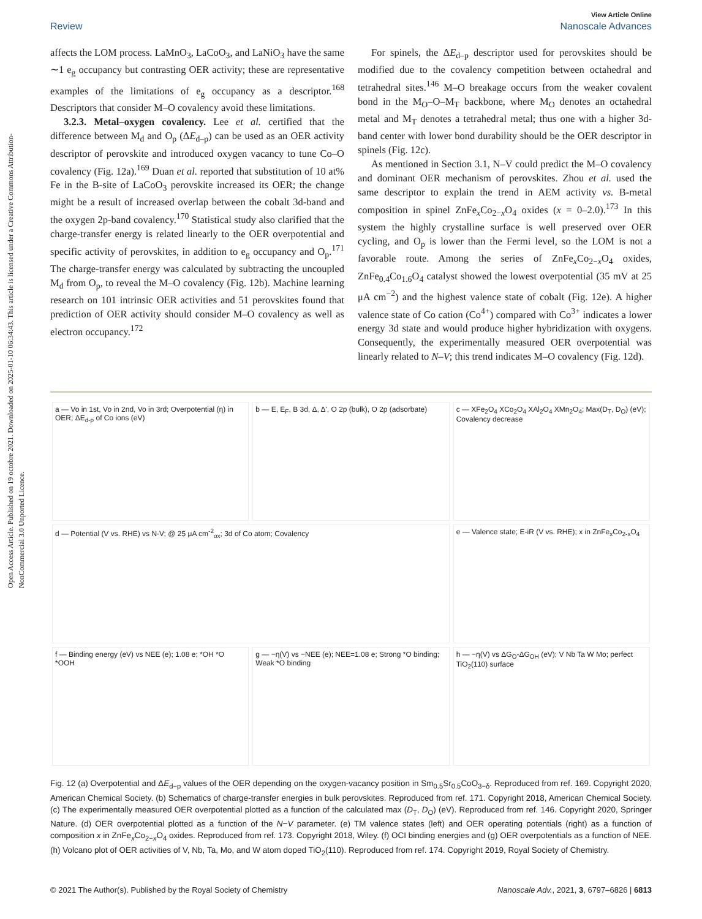Open Access Article. Published on 19 octobre 2021. Downloaded on 2025-01-10 06:34:43. This article is licensed under a Creative Commons Attribution-NonCommercial 3.0 Unported Licence.
View Article Online
Review Nanoscale Advances
affects the LOM process. LaMnO<sub>3</sub>, LaCoO<sub>3</sub>, and LaNiO<sub>3</sub> have the same ∼1 e<sub>g</sub> occupancy but contrasting OER activity; these are representative examples of the limitations of e<sub>g</sub> occupancy as a descriptor.<sup>168</sup> Descriptors that consider M–O covalency avoid these limitations.
3.2.3. Metal–oxygen covalency. Lee et al. certified that the difference between M<sub>d</sub> and O<sub>p</sub> (ΔE<sub>d–p</sub>) can be used as an OER activity descriptor of perovskite and introduced oxygen vacancy to tune Co–O covalency (Fig. 12a).<sup>169</sup> Duan et al. reported that substitution of 10 at% Fe in the B-site of LaCoO<sub>3</sub> perovskite increased its OER; the change might be a result of increased overlap between the cobalt 3d-band and the oxygen 2p-band covalency.<sup>170</sup> Statistical study also clarified that the charge-transfer energy is related linearly to the OER overpotential and specific activity of perovskites, in addition to e<sub>g</sub> occupancy and O<sub>p</sub>.<sup>171</sup> The charge-transfer energy was calculated by subtracting the uncoupled M<sub>d</sub> from O<sub>p</sub>, to reveal the M–O covalency (Fig. 12b). Machine learning research on 101 intrinsic OER activities and 51 perovskites found that prediction of OER activity should consider M–O covalency as well as electron occupancy.<sup>172</sup>
For spinels, the ΔE<sub>d–p</sub> descriptor used for perovskites should be modified due to the covalency competition between octahedral and tetrahedral sites.<sup>146</sup> M–O breakage occurs from the weaker covalent bond in the M<sub>O</sub>–O–M<sub>T</sub> backbone, where M<sub>O</sub> denotes an octahedral metal and M<sub>T</sub> denotes a tetrahedral metal; thus one with a higher 3d-band center with lower bond durability should be the OER descriptor in spinels (Fig. 12c).
As mentioned in Section 3.1, N–V could predict the M–O covalency and dominant OER mechanism of perovskites. Zhou et al. used the same descriptor to explain the trend in AEM activity vs. B-metal composition in spinel ZnFe<sub>x</sub>Co<sub>2−x</sub>O<sub>4</sub> oxides (x = 0–2.0).<sup>173</sup> In this system the highly crystalline surface is well preserved over OER cycling, and O<sub>p</sub> is lower than the Fermi level, so the LOM is not a favorable route. Among the series of ZnFe<sub>x</sub>Co<sub>2−x</sub>O<sub>4</sub> oxides, ZnFe<sub>0.4</sub>Co<sub>1.6</sub>O<sub>4</sub> catalyst showed the lowest overpotential (35 mV at 25 μA cm<sup>−2</sup>) and the highest valence state of cobalt (Fig. 12e). A higher valence state of Co cation (Co<sup>4+</sup>) compared with Co<sup>3+</sup> indicates a lower energy 3d state and would produce higher hybridization with oxygens. Consequently, the experimentally measured OER overpotential was linearly related to N–V; this trend indicates M–O covalency (Fig. 12d).
a — Vo in 1st, Vo in 2nd, Vo in 3rd; Overpotential (η) in OER; ΔE<sub>d-p</sub> of Co ions (eV)
b — E, E<sub>F</sub>, B 3d, Δ, Δ', O 2p (bulk), O 2p (adsorbate)
c — XFe<sub>2</sub>O<sub>4</sub> XCo<sub>2</sub>O<sub>4</sub> XAl<sub>2</sub>O<sub>4</sub> XMn<sub>2</sub>O<sub>4</sub>; Max(D<sub>T</sub>, D<sub>O</sub>) (eV); Covalency decrease
d — Potential (V vs. RHE) vs N-V; @ 25 μA cm<sup>-2</sup><sub>ox</sub>; 3d of Co atom; Covalency
e — Valence state; E-iR (V vs. RHE); x in ZnFe<sub>x</sub>Co<sub>2-x</sub>O<sub>4</sub>
f — Binding energy (eV) vs NEE (e); 1.08 e; *OH *O *OOH
g — −η(V) vs −NEE (e); NEE=1.08 e; Strong *O binding; Weak *O binding
h — −η(V) vs ΔG<sub>O</sub>-ΔG<sub>OH</sub> (eV); V Nb Ta W Mo; perfect TiO<sub>2</sub>(110) surface
Fig. 12 (a) Overpotential and ΔE<sub>d−p</sub> values of the OER depending on the oxygen-vacancy position in Sm<sub>0.5</sub>Sr<sub>0.5</sub>CoO<sub>3−δ</sub>. Reproduced from ref. 169. Copyright 2020, American Chemical Society. (b) Schematics of charge-transfer energies in bulk perovskites. Reproduced from ref. 171. Copyright 2018, American Chemical Society. (c) The experimentally measured OER overpotential plotted as a function of the calculated max (D<sub>T</sub>, D<sub>O</sub>) (eV). Reproduced from ref. 146. Copyright 2020, Springer Nature. (d) OER overpotential plotted as a function of the N−V parameter. (e) TM valence states (left) and OER operating potentials (right) as a function of composition x in ZnFe<sub>x</sub>Co<sub>2−x</sub>O<sub>4</sub> oxides. Reproduced from ref. 173. Copyright 2018, Wiley. (f) OCI binding energies and (g) OER overpotentials as a function of NEE. (h) Volcano plot of OER activities of V, Nb, Ta, Mo, and W atom doped TiO<sub>2</sub>(110). Reproduced from ref. 174. Copyright 2019, Royal Society of Chemistry.
© 2021 The Author(s). Published by the Royal Society of Chemistry Nanoscale Adv., 2021, 3, 6797–6826 | 6813